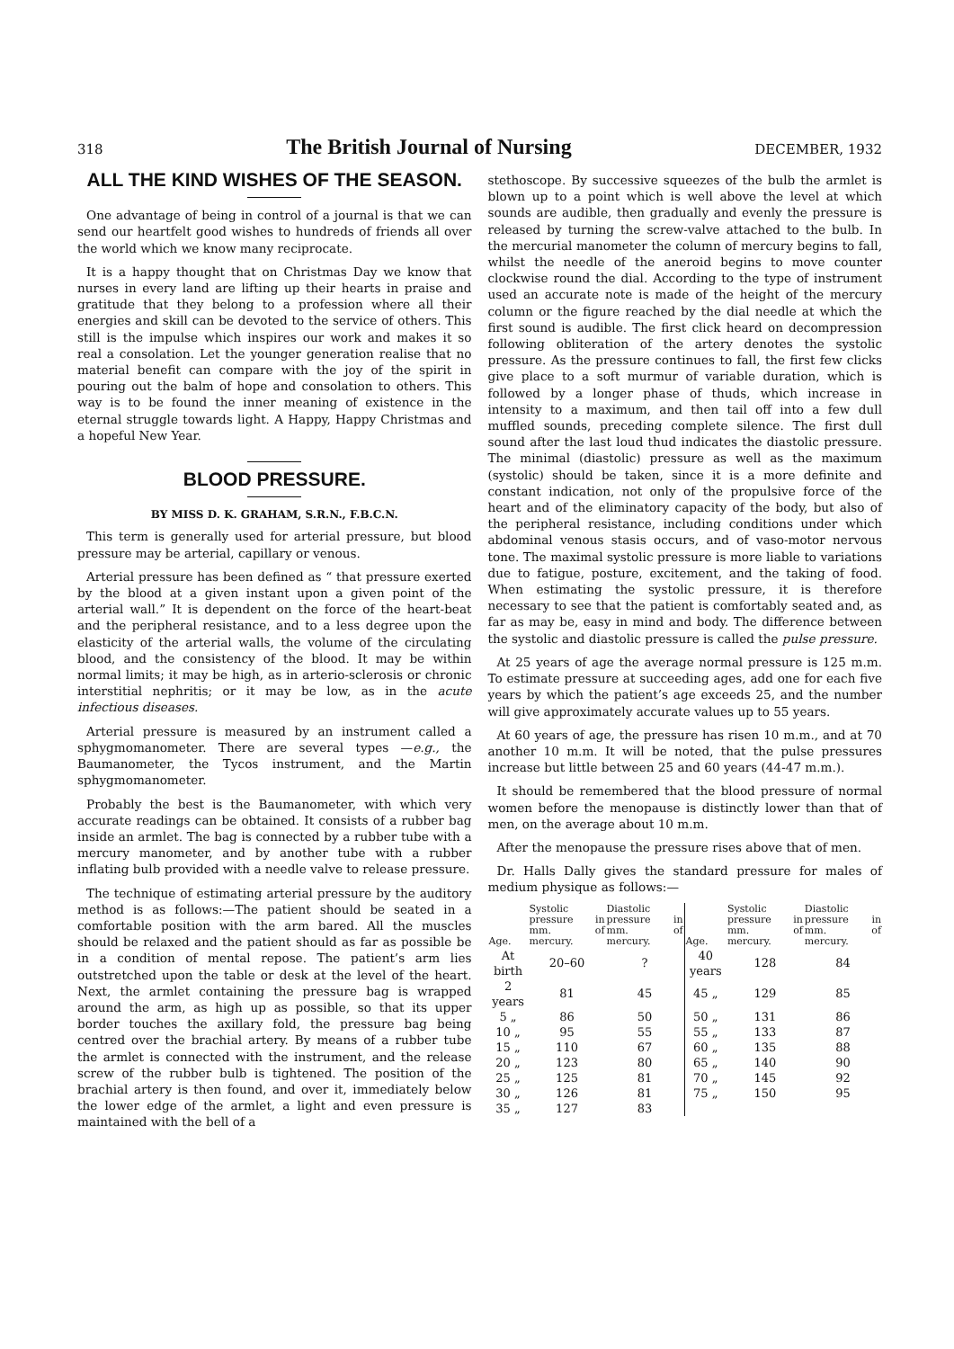318 The British Journal of Nursing DECEMBER, 1932
ALL THE KIND WISHES OF THE SEASON.
One advantage of being in control of a journal is that we can send our heartfelt good wishes to hundreds of friends all over the world which we know many reciprocate.
It is a happy thought that on Christmas Day we know that nurses in every land are lifting up their hearts in praise and gratitude that they belong to a profession where all their energies and skill can be devoted to the service of others. This still is the impulse which inspires our work and makes it so real a consolation. Let the younger generation realise that no material benefit can compare with the joy of the spirit in pouring out the balm of hope and consolation to others. This way is to be found the inner meaning of existence in the eternal struggle towards light. A Happy, Happy Christmas and a hopeful New Year.
BLOOD PRESSURE.
BY MISS D. K. GRAHAM, S.R.N., F.B.C.N.
This term is generally used for arterial pressure, but blood pressure may be arterial, capillary or venous.
Arterial pressure has been defined as “ that pressure exerted by the blood at a given instant upon a given point of the arterial wall.” It is dependent on the force of the heart-beat and the peripheral resistance, and to a less degree upon the elasticity of the arterial walls, the volume of the circulating blood, and the consistency of the blood. It may be within normal limits; it may be high, as in arterio-sclerosis or chronic interstitial nephritis; or it may be low, as in the acute infectious diseases.
Arterial pressure is measured by an instrument called a sphygmomanometer. There are several types —e.g., the Baumanometer, the Tycos instrument, and the Martin sphygmomanometer.
Probably the best is the Baumanometer, with which very accurate readings can be obtained. It consists of a rubber bag inside an armlet. The bag is connected by a rubber tube with a mercury manometer, and by another tube with a rubber inflating bulb provided with a needle valve to release pressure.
The technique of estimating arterial pressure by the auditory method is as follows:—The patient should be seated in a comfortable position with the arm bared. All the muscles should be relaxed and the patient should as far as possible be in a condition of mental repose. The patient’s arm lies outstretched upon the table or desk at the level of the heart. Next, the armlet containing the pressure bag is wrapped around the arm, as high up as possible, so that its upper border touches the axillary fold, the pressure bag being centred over the brachial artery. By means of a rubber tube the armlet is connected with the instrument, and the release screw of the rubber bulb is tightened. The position of the brachial artery is then found, and over it, immediately below the lower edge of the armlet, a light and even pressure is maintained with the bell of a
stethoscope. By successive squeezes of the bulb the armlet is blown up to a point which is well above the level at which sounds are audible, then gradually and evenly the pressure is released by turning the screw-valve attached to the bulb. In the mercurial manometer the column of mercury begins to fall, whilst the needle of the aneroid begins to move counter clockwise round the dial. According to the type of instrument used an accurate note is made of the height of the mercury column or the figure reached by the dial needle at which the first sound is audible. The first click heard on decompression following obliteration of the artery denotes the systolic pressure. As the pressure continues to fall, the first few clicks give place to a soft murmur of variable duration, which is followed by a longer phase of thuds, which increase in intensity to a maximum, and then tail off into a few dull muffled sounds, preceding complete silence. The first dull sound after the last loud thud indicates the diastolic pressure. The minimal (diastolic) pressure as well as the maximum (systolic) should be taken, since it is a more definite and constant indication, not only of the propulsive force of the heart and of the eliminatory capacity of the body, but also of the peripheral resistance, including conditions under which abdominal venous stasis occurs, and of vaso-motor nervous tone. The maximal systolic pressure is more liable to variations due to fatigue, posture, excitement, and the taking of food. When estimating the systolic pressure, it is therefore necessary to see that the patient is comfortably seated and, as far as may be, easy in mind and body. The difference between the systolic and diastolic pressure is called the pulse pressure.
At 25 years of age the average normal pressure is 125 m.m. To estimate pressure at succeeding ages, add one for each five years by which the patient’s age exceeds 25, and the number will give approximately accurate values up to 55 years.
At 60 years of age, the pressure has risen 10 m.m., and at 70 another 10 m.m. It will be noted, that the pulse pressures increase but little between 25 and 60 years (44-47 m.m.).
It should be remembered that the blood pressure of normal women before the menopause is distinctly lower than that of men, on the average about 10 m.m.
After the menopause the pressure rises above that of men.
Dr. Halls Dally gives the standard pressure for males of medium physique as follows:—
| Age. | Systolic pressure in mm. of mercury. | Diastolic pressure in mm. of mercury. | Age. | Systolic pressure in mm. of mercury. | Diastolic pressure in mm. of mercury. |
| --- | --- | --- | --- | --- | --- |
| At birth | 20–60 | ? | 40 years | 128 | 84 |
| 2 years | 81 | 45 | 45 „ | 129 | 85 |
| 5 „ | 86 | 50 | 50 „ | 131 | 86 |
| 10 „ | 95 | 55 | 55 „ | 133 | 87 |
| 15 „ | 110 | 67 | 60 „ | 135 | 88 |
| 20 „ | 123 | 80 | 65 „ | 140 | 90 |
| 25 „ | 125 | 81 | 70 „ | 145 | 92 |
| 30 „ | 126 | 81 | 75 „ | 150 | 95 |
| 35 „ | 127 | 83 | | | |